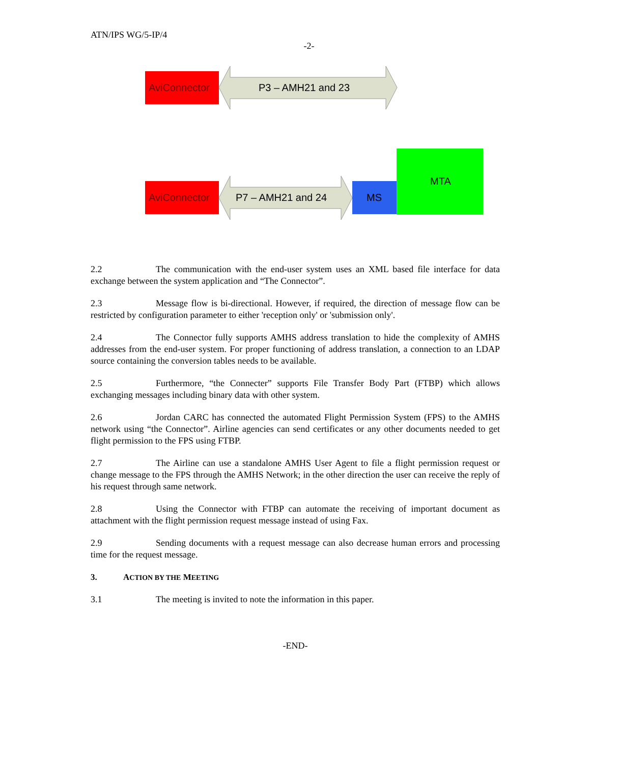ATN/IPS WG/5-IP/4
-2-
AviConnector
P3 – AMH21 and 23
MTA
AviConnector
P7 – AMH21 and 24
MS
2.2 The communication with the end-user system uses an XML based file interface for data exchange between the system application and “The Connector”.
2.3 Message flow is bi-directional. However, if required, the direction of message flow can be restricted by configuration parameter to either 'reception only' or 'submission only'.
2.4 The Connector fully supports AMHS address translation to hide the complexity of AMHS addresses from the end-user system. For proper functioning of address translation, a connection to an LDAP source containing the conversion tables needs to be available.
2.5 Furthermore, “the Connecter” supports File Transfer Body Part (FTBP) which allows exchanging messages including binary data with other system.
2.6 Jordan CARC has connected the automated Flight Permission System (FPS) to the AMHS network using “the Connector”. Airline agencies can send certificates or any other documents needed to get flight permission to the FPS using FTBP.
2.7 The Airline can use a standalone AMHS User Agent to file a flight permission request or change message to the FPS through the AMHS Network; in the other direction the user can receive the reply of his request through same network.
2.8 Using the Connector with FTBP can automate the receiving of important document as attachment with the flight permission request message instead of using Fax.
2.9 Sending documents with a request message can also decrease human errors and processing time for the request message.
3. ACTION BY THE MEETING
3.1 The meeting is invited to note the information in this paper.
-END-